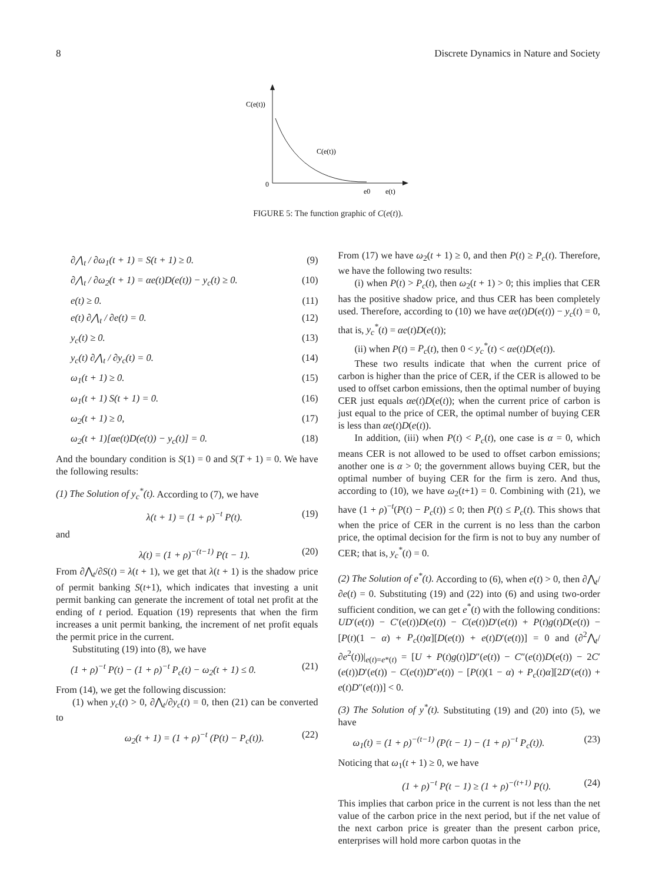8 Discrete Dynamics in Nature and Society
C(e(t))
C(e(t))
0
e0
e(t)
FIGURE 5: The function graphic of C(e(t)).
∂⋀<sub>t</sub> / ∂ω<sub>1</sub>(t + 1) = S(t + 1) ≥ 0. (9)
∂⋀<sub>t</sub> / ∂ω<sub>2</sub>(t + 1) = αe(t)D(e(t)) − y<sub>c</sub>(t) ≥ 0. (10)
e(t) ≥ 0. (11)
e(t) ∂⋀<sub>t</sub> / ∂e(t) = 0. (12)
y<sub>c</sub>(t) ≥ 0. (13)
y<sub>c</sub>(t) ∂⋀<sub>t</sub> / ∂y<sub>c</sub>(t) = 0. (14)
ω<sub>1</sub>(t + 1) ≥ 0. (15)
ω<sub>1</sub>(t + 1) S(t + 1) = 0. (16)
ω<sub>2</sub>(t + 1) ≥ 0, (17)
ω<sub>2</sub>(t + 1)[αe(t)D(e(t)) − y<sub>c</sub>(t)] = 0. (18)
And the boundary condition is S(1) = 0 and S(T + 1) = 0. We have the following results:
(1) The Solution of y<sub>c</sub><sup>*</sup>(t). According to (7), we have
λ(t + 1) = (1 + ρ)<sup>−t</sup> P(t). (19)
and
λ(t) = (1 + ρ)<sup>−(t−1)</sup> P(t − 1). (20)
From ∂⋀<sub>t</sub>/∂S(t) = λ(t + 1), we get that λ(t + 1) is the shadow price of permit banking S(t+1), which indicates that investing a unit permit banking can generate the increment of total net profit at the ending of t period. Equation (19) represents that when the firm increases a unit permit banking, the increment of net profit equals the permit price in the current.
Substituting (19) into (8), we have
(1 + ρ)<sup>−t</sup> P(t) − (1 + ρ)<sup>−t</sup> P<sub>c</sub>(t) − ω<sub>2</sub>(t + 1) ≤ 0. (21)
From (14), we get the following discussion:
(1) when y<sub>c</sub>(t) > 0, ∂⋀<sub>t</sub>/∂y<sub>c</sub>(t) = 0, then (21) can be converted to
ω<sub>2</sub>(t + 1) = (1 + ρ)<sup>−t</sup> (P(t) − P<sub>c</sub>(t)). (22)
From (17) we have ω<sub>2</sub>(t + 1) ≥ 0, and then P(t) ≥ P<sub>c</sub>(t). Therefore, we have the following two results:
(i) when P(t) > P<sub>c</sub>(t), then ω<sub>2</sub>(t + 1) > 0; this implies that CER has the positive shadow price, and thus CER has been completely used. Therefore, according to (10) we have αe(t)D(e(t)) − y<sub>c</sub>(t) = 0, that is, y<sub>c</sub><sup>*</sup>(t) = αe(t)D(e(t));
(ii) when P(t) = P<sub>c</sub>(t), then 0 < y<sub>c</sub><sup>*</sup>(t) < αe(t)D(e(t)).
These two results indicate that when the current price of carbon is higher than the price of CER, if the CER is allowed to be used to offset carbon emissions, then the optimal number of buying CER just equals αe(t)D(e(t)); when the current price of carbon is just equal to the price of CER, the optimal number of buying CER is less than αe(t)D(e(t)).
In addition, (iii) when P(t) < P<sub>c</sub>(t), one case is α = 0, which means CER is not allowed to be used to offset carbon emissions; another one is α > 0; the government allows buying CER, but the optimal number of buying CER for the firm is zero. And thus, according to (10), we have ω<sub>2</sub>(t+1) = 0. Combining with (21), we have (1 + ρ)<sup>−t</sup>(P(t) − P<sub>c</sub>(t)) ≤ 0; then P(t) ≤ P<sub>c</sub>(t). This shows that when the price of CER in the current is no less than the carbon price, the optimal decision for the firm is not to buy any number of CER; that is, y<sub>c</sub><sup>*</sup>(t) = 0.
(2) The Solution of e<sup>*</sup>(t). According to (6), when e(t) > 0, then ∂⋀<sub>t</sub>/∂e(t) = 0. Substituting (19) and (22) into (6) and using two-order sufficient condition, we can get e<sup>*</sup>(t) with the following conditions: UD′(e(t)) − C′(e(t))D(e(t)) − C(e(t))D′(e(t)) + P(t)g(t)D(e(t)) − [P(t)(1 − α) + P<sub>c</sub>(t)α][D(e(t)) + e(t)D′(e(t))] = 0 and (∂<sup>2</sup>⋀<sub>t</sub>/∂e<sup>2</sup>(t))|<sub>e(t)=e*(t)</sub> = [U + P(t)g(t)]D″(e(t)) − C″(e(t))D(e(t)) − 2C′(e(t))D′(e(t)) − C(e(t))D″e(t)) − [P(t)(1 − α) + P<sub>c</sub>(t)α][2D′(e(t)) + e(t)D″(e(t))] < 0.
(3) The Solution of y<sup>*</sup>(t). Substituting (19) and (20) into (5), we have
ω<sub>1</sub>(t) = (1 + ρ)<sup>−(t−1)</sup> (P(t − 1) − (1 + ρ)<sup>−t</sup> P<sub>c</sub>(t)). (23)
Noticing that ω<sub>1</sub>(t + 1) ≥ 0, we have
(1 + ρ)<sup>−t</sup> P(t − 1) ≥ (1 + ρ)<sup>−(t+1)</sup> P(t). (24)
This implies that carbon price in the current is not less than the net value of the carbon price in the next period, but if the net value of the next carbon price is greater than the present carbon price, enterprises will hold more carbon quotas in the